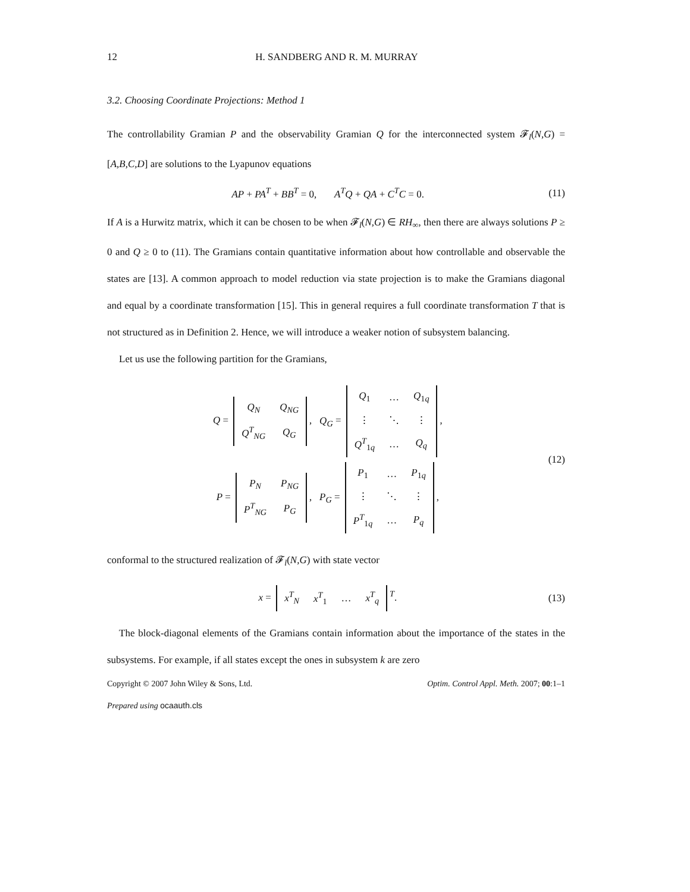12 H. SANDBERG AND R. M. MURRAY
3.2. Choosing Coordinate Projections: Method 1
The controllability Gramian P and the observability Gramian Q for the interconnected system 𝓕<sub>l</sub>(N,G) = [A,B,C,D] are solutions to the Lyapunov equations
AP + PA<sup>T</sup> + BB<sup>T</sup> = 0, A<sup>T</sup>Q + QA + C<sup>T</sup>C = 0. (11)
If A is a Hurwitz matrix, which it can be chosen to be when 𝓕<sub>l</sub>(N,G) ∈ RH<sub>∞</sub>, then there are always solutions P ≥ 0 and Q ≥ 0 to (11). The Gramians contain quantitative information about how controllable and observable the states are [13]. A common approach to model reduction via state projection is to make the Gramians diagonal and equal by a coordinate transformation [15]. This in general requires a full coordinate transformation T that is not structured as in Definition 2. Hence, we will introduce a weaker notion of subsystem balancing.
Let us use the following partition for the Gramians,
Q =
| Q<sub>N</sub> | Q<sub>NG</sub> |
| Q<sup>T</sup><sub>NG</sub> | Q<sub>G</sub> |
, Q<sub>G</sub> =
| Q<sub>1</sub> | … | Q<sub>1q</sub> |
| ⋮ | ⋱ | ⋮ |
| Q<sup>T</sup><sub>1q</sub> | … | Q<sub>q</sub> |
,
P =
| P<sub>N</sub> | P<sub>NG</sub> |
| P<sup>T</sup><sub>NG</sub> | P<sub>G</sub> |
, P<sub>G</sub> =
| P<sub>1</sub> | … | P<sub>1q</sub> |
| ⋮ | ⋱ | ⋮ |
| P<sup>T</sup><sub>1q</sub> | … | P<sub>q</sub> |
,
(12)
conformal to the structured realization of 𝓕<sub>l</sub>(N,G) with state vector
x =
| x<sup>T</sup><sub>N</sub> | x<sup>T</sup><sub>1</sub> | … | x<sup>T</sup><sub>q</sub> |
<sup>T</sup>. (13)
The block-diagonal elements of the Gramians contain information about the importance of the states in the subsystems. For example, if all states except the ones in subsystem k are zero
Copyright © 2007 John Wiley & Sons, Ltd. Optim. Control Appl. Meth. 2007; 00:1–1
Prepared using ocaauth.cls